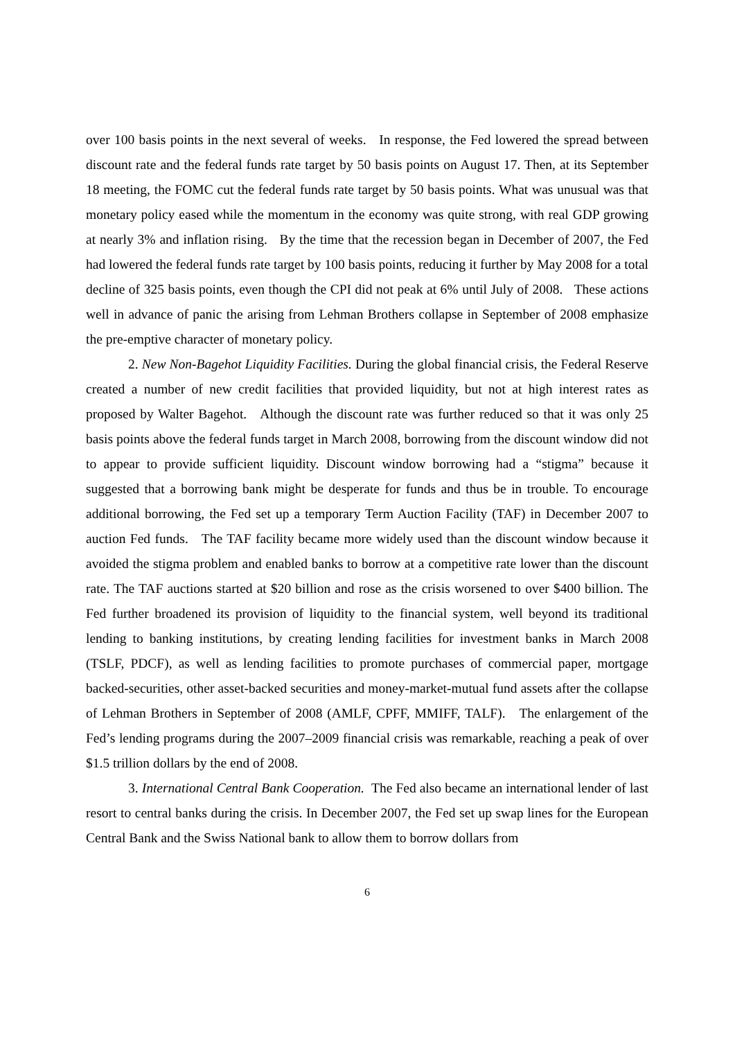over 100 basis points in the next several of weeks. In response, the Fed lowered the spread between discount rate and the federal funds rate target by 50 basis points on August 17. Then, at its September 18 meeting, the FOMC cut the federal funds rate target by 50 basis points. What was unusual was that monetary policy eased while the momentum in the economy was quite strong, with real GDP growing at nearly 3% and inflation rising. By the time that the recession began in December of 2007, the Fed had lowered the federal funds rate target by 100 basis points, reducing it further by May 2008 for a total decline of 325 basis points, even though the CPI did not peak at 6% until July of 2008. These actions well in advance of panic the arising from Lehman Brothers collapse in September of 2008 emphasize the pre-emptive character of monetary policy.
2. New Non-Bagehot Liquidity Facilities. During the global financial crisis, the Federal Reserve created a number of new credit facilities that provided liquidity, but not at high interest rates as proposed by Walter Bagehot. Although the discount rate was further reduced so that it was only 25 basis points above the federal funds target in March 2008, borrowing from the discount window did not to appear to provide sufficient liquidity. Discount window borrowing had a “stigma” because it suggested that a borrowing bank might be desperate for funds and thus be in trouble. To encourage additional borrowing, the Fed set up a temporary Term Auction Facility (TAF) in December 2007 to auction Fed funds. The TAF facility became more widely used than the discount window because it avoided the stigma problem and enabled banks to borrow at a competitive rate lower than the discount rate. The TAF auctions started at $20 billion and rose as the crisis worsened to over $400 billion. The Fed further broadened its provision of liquidity to the financial system, well beyond its traditional lending to banking institutions, by creating lending facilities for investment banks in March 2008 (TSLF, PDCF), as well as lending facilities to promote purchases of commercial paper, mortgage backed-securities, other asset-backed securities and money-market-mutual fund assets after the collapse of Lehman Brothers in September of 2008 (AMLF, CPFF, MMIFF, TALF). The enlargement of the Fed’s lending programs during the 2007–2009 financial crisis was remarkable, reaching a peak of over $1.5 trillion dollars by the end of 2008.
3. International Central Bank Cooperation. The Fed also became an international lender of last resort to central banks during the crisis. In December 2007, the Fed set up swap lines for the European Central Bank and the Swiss National bank to allow them to borrow dollars from
6